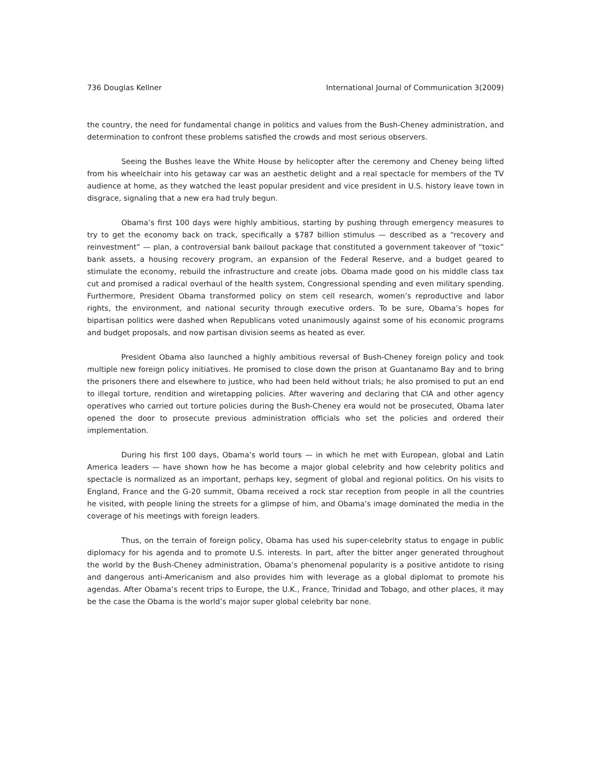736 Douglas Kellner International Journal of Communication 3(2009)
the country, the need for fundamental change in politics and values from the Bush-Cheney administration, and determination to confront these problems satisfied the crowds and most serious observers.
Seeing the Bushes leave the White House by helicopter after the ceremony and Cheney being lifted from his wheelchair into his getaway car was an aesthetic delight and a real spectacle for members of the TV audience at home, as they watched the least popular president and vice president in U.S. history leave town in disgrace, signaling that a new era had truly begun.
Obama’s first 100 days were highly ambitious, starting by pushing through emergency measures to try to get the economy back on track, specifically a $787 billion stimulus — described as a “recovery and reinvestment” — plan, a controversial bank bailout package that constituted a government takeover of “toxic” bank assets, a housing recovery program, an expansion of the Federal Reserve, and a budget geared to stimulate the economy, rebuild the infrastructure and create jobs. Obama made good on his middle class tax cut and promised a radical overhaul of the health system, Congressional spending and even military spending. Furthermore, President Obama transformed policy on stem cell research, women’s reproductive and labor rights, the environment, and national security through executive orders. To be sure, Obama’s hopes for bipartisan politics were dashed when Republicans voted unanimously against some of his economic programs and budget proposals, and now partisan division seems as heated as ever.
President Obama also launched a highly ambitious reversal of Bush-Cheney foreign policy and took multiple new foreign policy initiatives. He promised to close down the prison at Guantanamo Bay and to bring the prisoners there and elsewhere to justice, who had been held without trials; he also promised to put an end to illegal torture, rendition and wiretapping policies. After wavering and declaring that CIA and other agency operatives who carried out torture policies during the Bush-Cheney era would not be prosecuted, Obama later opened the door to prosecute previous administration officials who set the policies and ordered their implementation.
During his first 100 days, Obama’s world tours — in which he met with European, global and Latin America leaders — have shown how he has become a major global celebrity and how celebrity politics and spectacle is normalized as an important, perhaps key, segment of global and regional politics. On his visits to England, France and the G-20 summit, Obama received a rock star reception from people in all the countries he visited, with people lining the streets for a glimpse of him, and Obama’s image dominated the media in the coverage of his meetings with foreign leaders.
Thus, on the terrain of foreign policy, Obama has used his super-celebrity status to engage in public diplomacy for his agenda and to promote U.S. interests. In part, after the bitter anger generated throughout the world by the Bush-Cheney administration, Obama’s phenomenal popularity is a positive antidote to rising and dangerous anti-Americanism and also provides him with leverage as a global diplomat to promote his agendas. After Obama’s recent trips to Europe, the U.K., France, Trinidad and Tobago, and other places, it may be the case the Obama is the world’s major super global celebrity bar none.